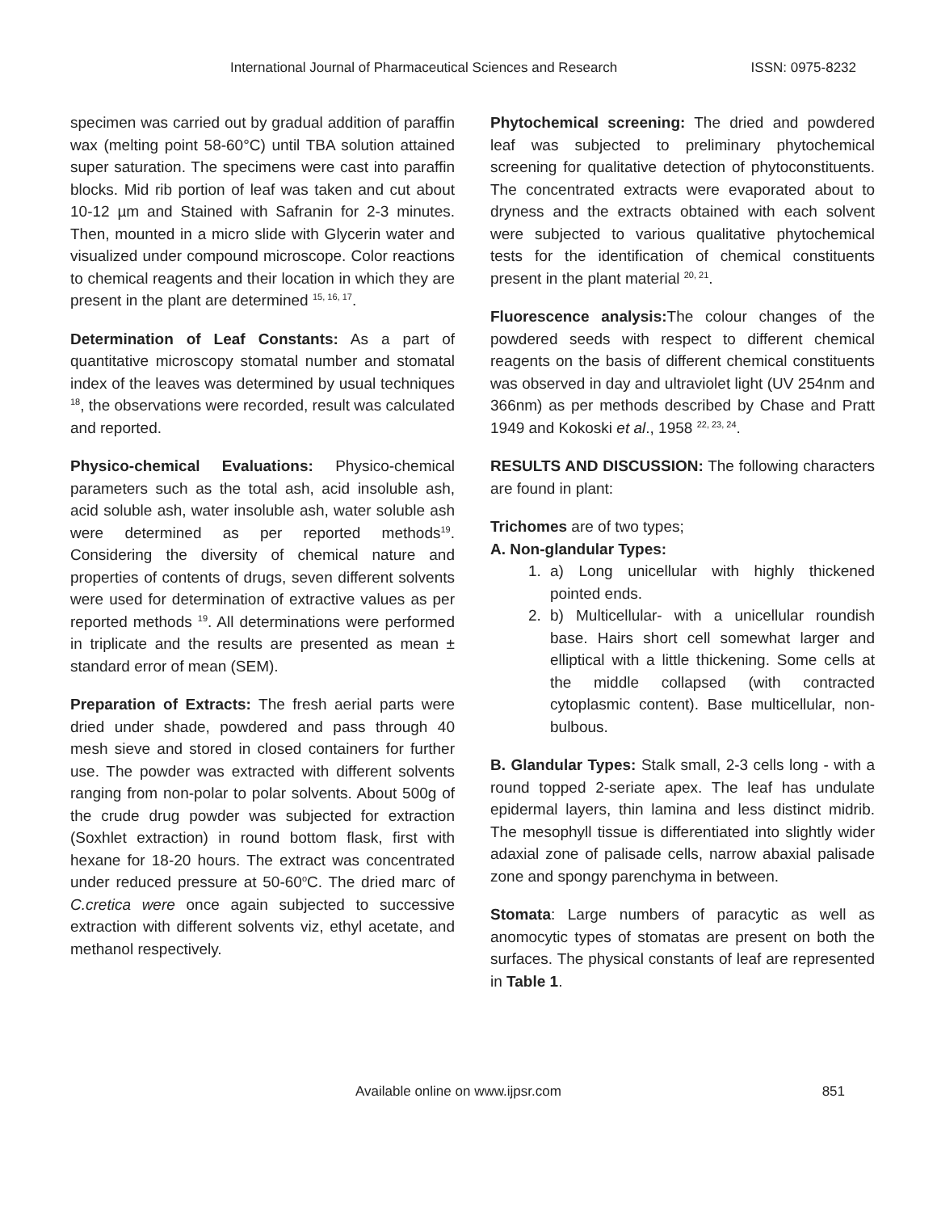International Journal of Pharmaceutical Sciences and Research ISSN: 0975-8232
specimen was carried out by gradual addition of paraffin wax (melting point 58-60°C) until TBA solution attained super saturation. The specimens were cast into paraffin blocks. Mid rib portion of leaf was taken and cut about 10-12 µm and Stained with Safranin for 2-3 minutes. Then, mounted in a micro slide with Glycerin water and visualized under compound microscope. Color reactions to chemical reagents and their location in which they are present in the plant are determined <sup>15, 16, 17</sup>.
Determination of Leaf Constants: As a part of quantitative microscopy stomatal number and stomatal index of the leaves was determined by usual techniques <sup>18</sup>, the observations were recorded, result was calculated and reported.
Physico-chemical Evaluations: Physico-chemical parameters such as the total ash, acid insoluble ash, acid soluble ash, water insoluble ash, water soluble ash were determined as per reported methods<sup>19</sup>. Considering the diversity of chemical nature and properties of contents of drugs, seven different solvents were used for determination of extractive values as per reported methods <sup>19</sup>. All determinations were performed in triplicate and the results are presented as mean ± standard error of mean (SEM).
Preparation of Extracts: The fresh aerial parts were dried under shade, powdered and pass through 40 mesh sieve and stored in closed containers for further use. The powder was extracted with different solvents ranging from non-polar to polar solvents. About 500g of the crude drug powder was subjected for extraction (Soxhlet extraction) in round bottom flask, first with hexane for 18-20 hours. The extract was concentrated under reduced pressure at 50-60<sup>o</sup>C. The dried marc of C.cretica were once again subjected to successive extraction with different solvents viz, ethyl acetate, and methanol respectively.
Phytochemical screening: The dried and powdered leaf was subjected to preliminary phytochemical screening for qualitative detection of phytoconstituents. The concentrated extracts were evaporated about to dryness and the extracts obtained with each solvent were subjected to various qualitative phytochemical tests for the identification of chemical constituents present in the plant material <sup>20, 21</sup>.
Fluorescence analysis: The colour changes of the powdered seeds with respect to different chemical reagents on the basis of different chemical constituents was observed in day and ultraviolet light (UV 254nm and 366nm) as per methods described by Chase and Pratt 1949 and Kokoski et al., 1958 <sup>22, 23, 24</sup>.
RESULTS AND DISCUSSION: The following characters are found in plant:
Trichomes are of two types;
A. Non-glandular Types:
1. a) Long unicellular with highly thickened pointed ends.
2. b) Multicellular- with a unicellular roundish base. Hairs short cell somewhat larger and elliptical with a little thickening. Some cells at the middle collapsed (with contracted cytoplasmic content). Base multicellular, non-bulbous.
B. Glandular Types: Stalk small, 2-3 cells long - with a round topped 2-seriate apex. The leaf has undulate epidermal layers, thin lamina and less distinct midrib. The mesophyll tissue is differentiated into slightly wider adaxial zone of palisade cells, narrow abaxial palisade zone and spongy parenchyma in between.
Stomata: Large numbers of paracytic as well as anomocytic types of stomatas are present on both the surfaces. The physical constants of leaf are represented in Table 1.
Available online on www.ijpsr.com 851